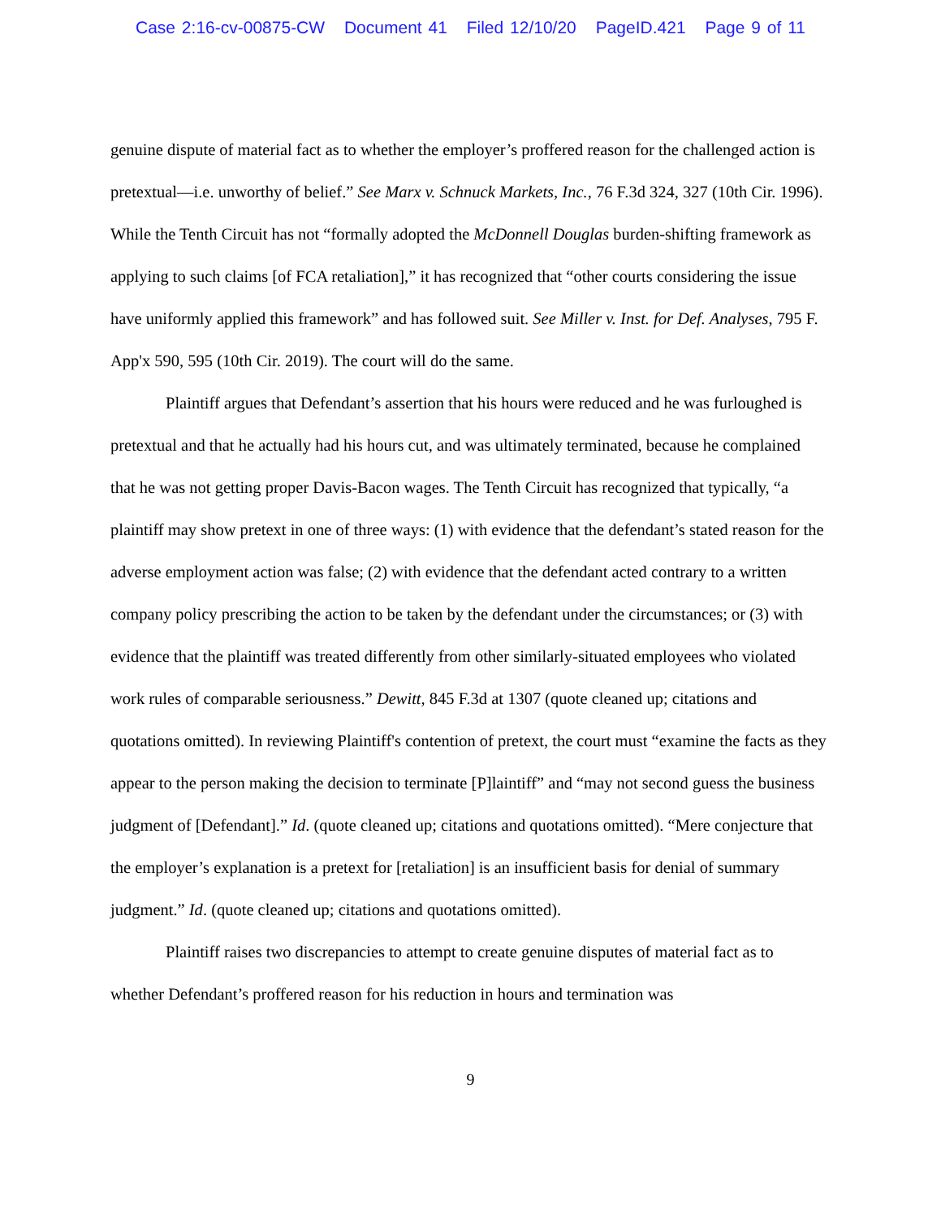Case 2:16-cv-00875-CW Document 41 Filed 12/10/20 PageID.421 Page 9 of 11
genuine dispute of material fact as to whether the employer’s proffered reason for the challenged action is pretextual—i.e. unworthy of belief.” See Marx v. Schnuck Markets, Inc., 76 F.3d 324, 327 (10th Cir. 1996). While the Tenth Circuit has not “formally adopted the McDonnell Douglas burden-shifting framework as applying to such claims [of FCA retaliation],” it has recognized that “other courts considering the issue have uniformly applied this framework” and has followed suit. See Miller v. Inst. for Def. Analyses, 795 F. App'x 590, 595 (10th Cir. 2019). The court will do the same.
Plaintiff argues that Defendant’s assertion that his hours were reduced and he was furloughed is pretextual and that he actually had his hours cut, and was ultimately terminated, because he complained that he was not getting proper Davis-Bacon wages. The Tenth Circuit has recognized that typically, “a plaintiff may show pretext in one of three ways: (1) with evidence that the defendant’s stated reason for the adverse employment action was false; (2) with evidence that the defendant acted contrary to a written company policy prescribing the action to be taken by the defendant under the circumstances; or (3) with evidence that the plaintiff was treated differently from other similarly-situated employees who violated work rules of comparable seriousness.” Dewitt, 845 F.3d at 1307 (quote cleaned up; citations and quotations omitted). In reviewing Plaintiff's contention of pretext, the court must “examine the facts as they appear to the person making the decision to terminate [P]laintiff” and “may not second guess the business judgment of [Defendant].” Id. (quote cleaned up; citations and quotations omitted). “Mere conjecture that the employer’s explanation is a pretext for [retaliation] is an insufficient basis for denial of summary judgment.” Id. (quote cleaned up; citations and quotations omitted).
Plaintiff raises two discrepancies to attempt to create genuine disputes of material fact as to whether Defendant’s proffered reason for his reduction in hours and termination was
9